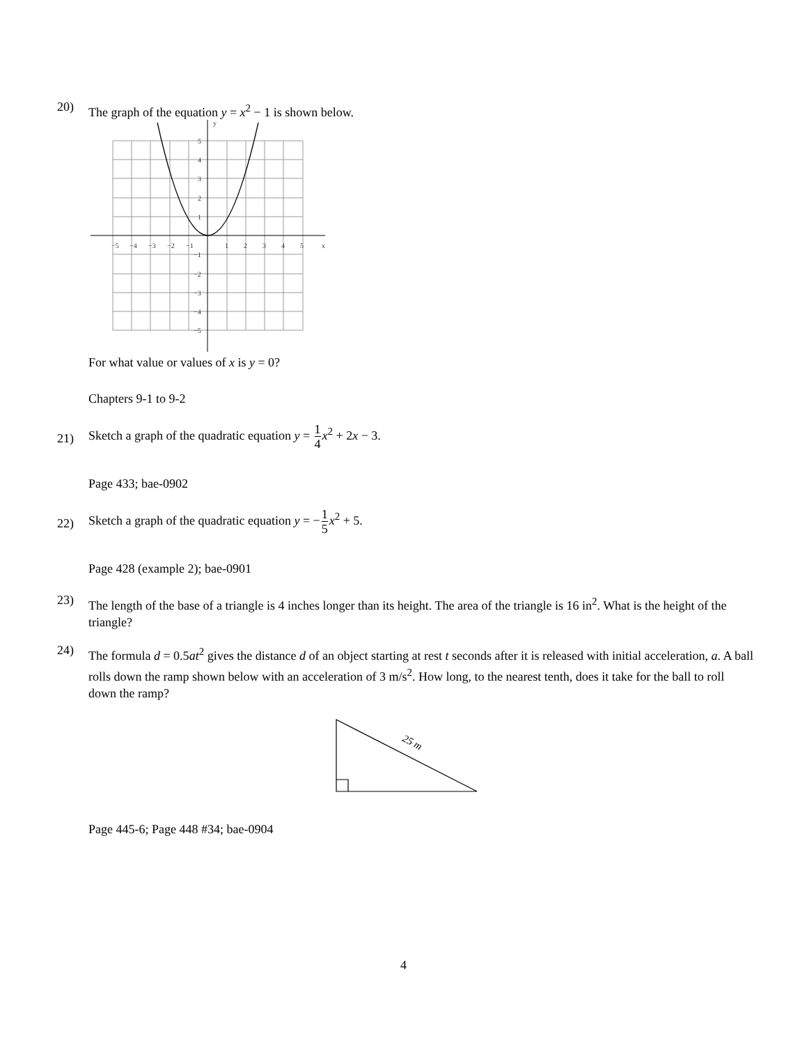20)
The graph of the equation y = x<sup>2</sup> − 1 is shown below.
y
x
−5
−4
−3
−2
−1
1
2
3
4
5
5
4
3
2
1
−1
−2
−3
−4
−5
For what value or values of x is y = 0?
Chapters 9-1 to 9-2
21)
Sketch a graph of the quadratic equation y = 1 4 x<sup>2</sup> + 2x − 3.
Page 433; bae-0902
22)
Sketch a graph of the quadratic equation y = −1 5 x<sup>2</sup> + 5.
Page 428 (example 2); bae-0901
23)
The length of the base of a triangle is 4 inches longer than its height. The area of the triangle is 16 in<sup>2</sup>. What is the height of the triangle?
24)
The formula d = 0.5at<sup>2</sup> gives the distance d of an object starting at rest t seconds after it is released with initial acceleration, a. A ball rolls down the ramp shown below with an acceleration of 3 m/s<sup>2</sup>. How long, to the nearest tenth, does it take for the ball to roll down the ramp?
25 m
Page 445-6; Page 448 #34; bae-0904
4